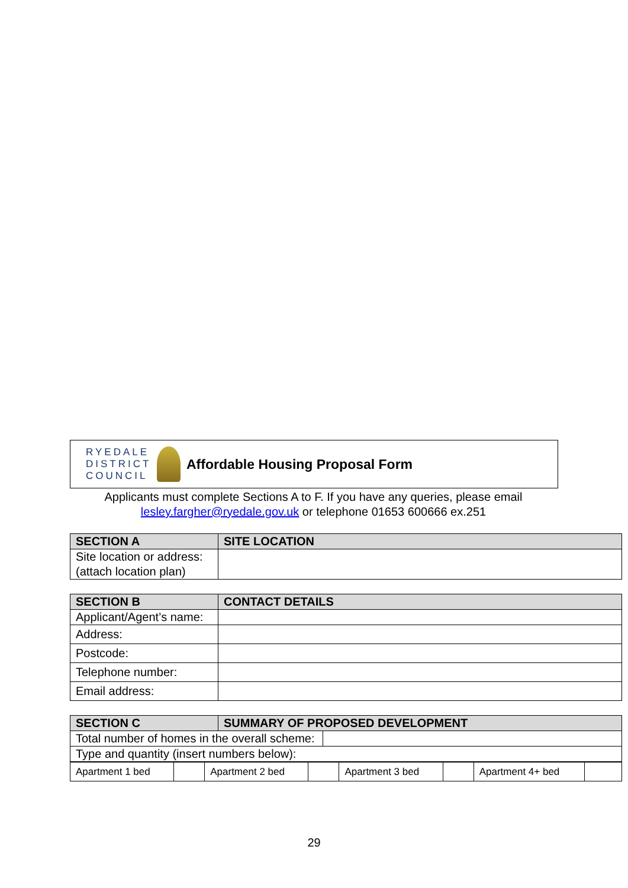RYEDALE DISTRICT COUNCIL
Affordable Housing Proposal Form
Applicants must complete Sections A to F. If you have any queries, please email lesley.fargher@ryedale.gov.uk or telephone 01653 600666 ex.251
| SECTION A | SITE LOCATION |
| --- | --- |
| Site location or address: (attach location plan) | |
| SECTION B | CONTACT DETAILS |
| --- | --- |
| Applicant/Agent’s name: | |
| Address: | |
| Postcode: | |
| Telephone number: | |
| Email address: | |
| SECTION C | SUMMARY OF PROPOSED DEVELOPMENT |
| --- | --- |
| Total number of homes in the overall scheme: | |
| Type and quantity (insert numbers below): | |
| Apartment 1 bed | | Apartment 2 bed | | Apartment 3 bed | | Apartment 4+ bed | |
29